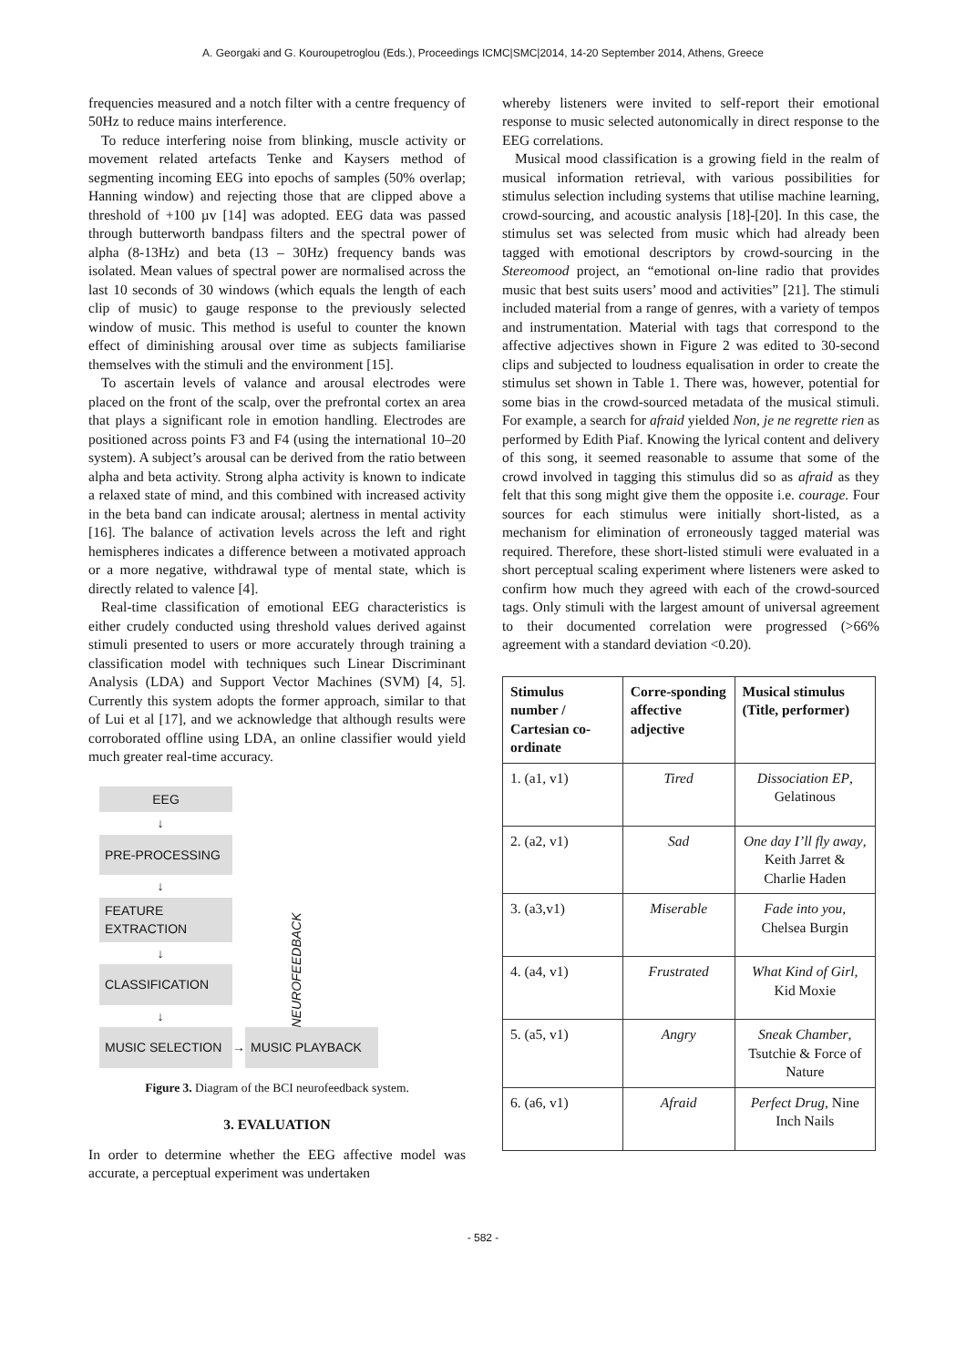A. Georgaki and G. Kouroupetroglou (Eds.), Proceedings ICMC|SMC|2014, 14-20 September 2014, Athens, Greece
frequencies measured and a notch filter with a centre frequency of 50Hz to reduce mains interference.
To reduce interfering noise from blinking, muscle activity or movement related artefacts Tenke and Kaysers method of segmenting incoming EEG into epochs of samples (50% overlap; Hanning window) and rejecting those that are clipped above a threshold of +100 µv [14] was adopted. EEG data was passed through butterworth bandpass filters and the spectral power of alpha (8-13Hz) and beta (13 – 30Hz) frequency bands was isolated. Mean values of spectral power are normalised across the last 10 seconds of 30 windows (which equals the length of each clip of music) to gauge response to the previously selected window of music. This method is useful to counter the known effect of diminishing arousal over time as subjects familiarise themselves with the stimuli and the environment [15].
To ascertain levels of valance and arousal electrodes were placed on the front of the scalp, over the prefrontal cortex an area that plays a significant role in emotion handling. Electrodes are positioned across points F3 and F4 (using the international 10–20 system). A subject’s arousal can be derived from the ratio between alpha and beta activity. Strong alpha activity is known to indicate a relaxed state of mind, and this combined with increased activity in the beta band can indicate arousal; alertness in mental activity [16]. The balance of activation levels across the left and right hemispheres indicates a difference between a motivated approach or a more negative, withdrawal type of mental state, which is directly related to valence [4].
Real-time classification of emotional EEG characteristics is either crudely conducted using threshold values derived against stimuli presented to users or more accurately through training a classification model with techniques such Linear Discriminant Analysis (LDA) and Support Vector Machines (SVM) [4, 5]. Currently this system adopts the former approach, similar to that of Lui et al [17], and we acknowledge that although results were corroborated offline using LDA, an online classifier would yield much greater real-time accuracy.
EEG
↓
PRE-PROCESSING
↓
FEATURE
EXTRACTION
↓
CLASSIFICATION
↓
NEUROFEEDBACK
MUSIC SELECTION
→
MUSIC PLAYBACK
Figure 3. Diagram of the BCI neurofeedback system.
3. EVALUATION
In order to determine whether the EEG affective model was accurate, a perceptual experiment was undertaken
whereby listeners were invited to self-report their emotional response to music selected autonomically in direct response to the EEG correlations.
Musical mood classification is a growing field in the realm of musical information retrieval, with various possibilities for stimulus selection including systems that utilise machine learning, crowd-sourcing, and acoustic analysis [18]-[20]. In this case, the stimulus set was selected from music which had already been tagged with emotional descriptors by crowd-sourcing in the Stereomood project, an “emotional on-line radio that provides music that best suits users’ mood and activities” [21]. The stimuli included material from a range of genres, with a variety of tempos and instrumentation. Material with tags that correspond to the affective adjectives shown in Figure 2 was edited to 30-second clips and subjected to loudness equalisation in order to create the stimulus set shown in Table 1. There was, however, potential for some bias in the crowd-sourced metadata of the musical stimuli. For example, a search for afraid yielded Non, je ne regrette rien as performed by Edith Piaf. Knowing the lyrical content and delivery of this song, it seemed reasonable to assume that some of the crowd involved in tagging this stimulus did so as afraid as they felt that this song might give them the opposite i.e. courage. Four sources for each stimulus were initially short-listed, as a mechanism for elimination of erroneously tagged material was required. Therefore, these short-listed stimuli were evaluated in a short perceptual scaling experiment where listeners were asked to confirm how much they agreed with each of the crowd-sourced tags. Only stimuli with the largest amount of universal agreement to their documented correlation were progressed (>66% agreement with a standard deviation <0.20).
| Stimulus number / Cartesian co-ordinate | Corre-sponding affective adjective | Musical stimulus (Title, performer) |
| --- | --- | --- |
| 1. (a1, v1) | Tired | Dissociation EP , Gelatinous |
| 2. (a2, v1) | Sad | One day I’ll fly away , Keith Jarret & Charlie Haden |
| 3. (a3,v1) | Miserable | Fade into you , Chelsea Burgin |
| 4. (a4, v1) | Frustrated | What Kind of Girl , Kid Moxie |
| 5. (a5, v1) | Angry | Sneak Chamber , Tsutchie & Force of Nature |
| 6. (a6, v1) | Afraid | Perfect Drug , Nine Inch Nails |
- 582 -